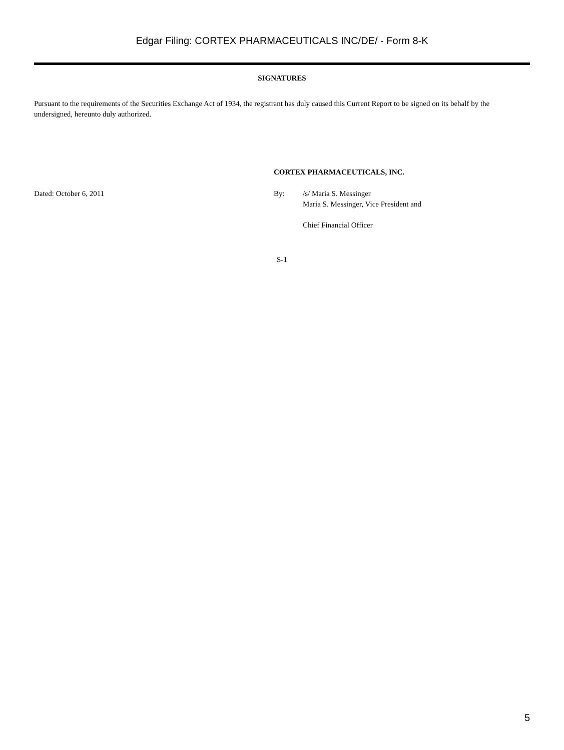Edgar Filing: CORTEX PHARMACEUTICALS INC/DE/ - Form 8-K
SIGNATURES
Pursuant to the requirements of the Securities Exchange Act of 1934, the registrant has duly caused this Current Report to be signed on its behalf by the undersigned, hereunto duly authorized.
CORTEX PHARMACEUTICALS, INC.
Dated: October 6, 2011 By: /s/ Maria S. Messinger
Maria S. Messinger, Vice President and
Chief Financial Officer
S-1
5